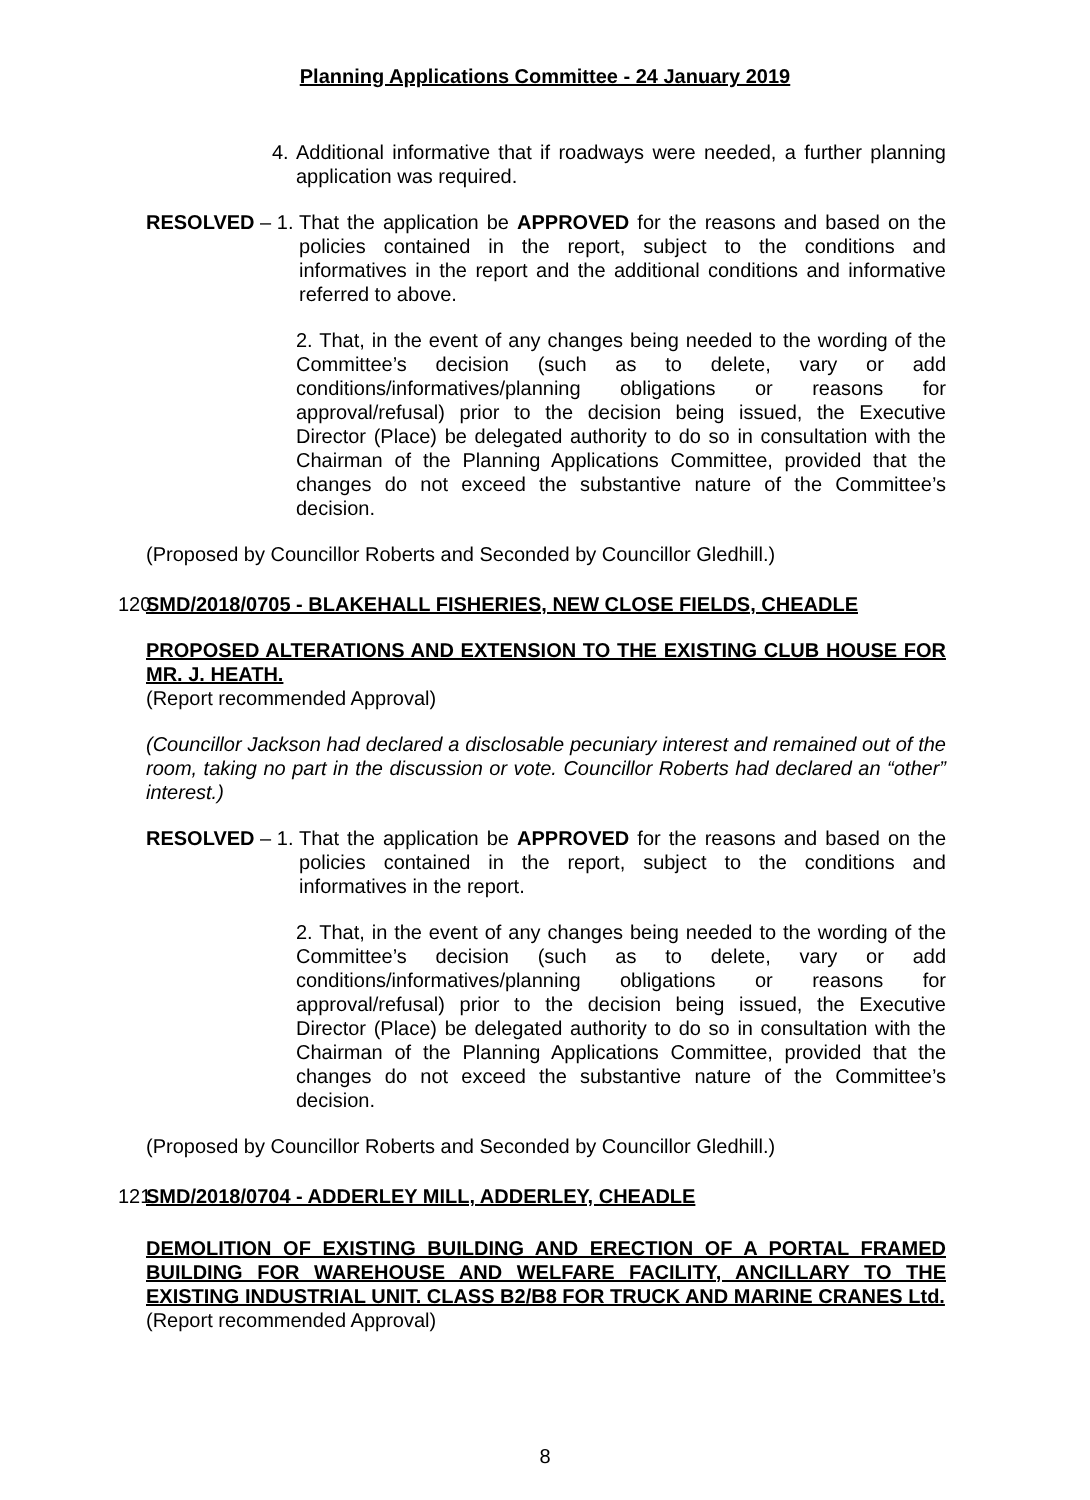Planning Applications Committee - 24 January 2019
4. Additional informative that if roadways were needed, a further planning application was required.
RESOLVED – 1. That the application be APPROVED for the reasons and based on the policies contained in the report, subject to the conditions and informatives in the report and the additional conditions and informative referred to above.
2. That, in the event of any changes being needed to the wording of the Committee’s decision (such as to delete, vary or add conditions/informatives/planning obligations or reasons for approval/refusal) prior to the decision being issued, the Executive Director (Place) be delegated authority to do so in consultation with the Chairman of the Planning Applications Committee, provided that the changes do not exceed the substantive nature of the Committee’s decision.
(Proposed by Councillor Roberts and Seconded by Councillor Gledhill.)
120
SMD/2018/0705 - BLAKEHALL FISHERIES, NEW CLOSE FIELDS, CHEADLE
PROPOSED ALTERATIONS AND EXTENSION TO THE EXISTING CLUB HOUSE FOR MR. J. HEATH.
(Report recommended Approval)
(Councillor Jackson had declared a disclosable pecuniary interest and remained out of the room, taking no part in the discussion or vote. Councillor Roberts had declared an “other” interest.)
RESOLVED – 1. That the application be APPROVED for the reasons and based on the policies contained in the report, subject to the conditions and informatives in the report.
2. That, in the event of any changes being needed to the wording of the Committee’s decision (such as to delete, vary or add conditions/informatives/planning obligations or reasons for approval/refusal) prior to the decision being issued, the Executive Director (Place) be delegated authority to do so in consultation with the Chairman of the Planning Applications Committee, provided that the changes do not exceed the substantive nature of the Committee’s decision.
(Proposed by Councillor Roberts and Seconded by Councillor Gledhill.)
121
SMD/2018/0704 - ADDERLEY MILL, ADDERLEY, CHEADLE
DEMOLITION OF EXISTING BUILDING AND ERECTION OF A PORTAL FRAMED BUILDING FOR WAREHOUSE AND WELFARE FACILITY, ANCILLARY TO THE EXISTING INDUSTRIAL UNIT. CLASS B2/B8 FOR TRUCK AND MARINE CRANES Ltd.
(Report recommended Approval)
8